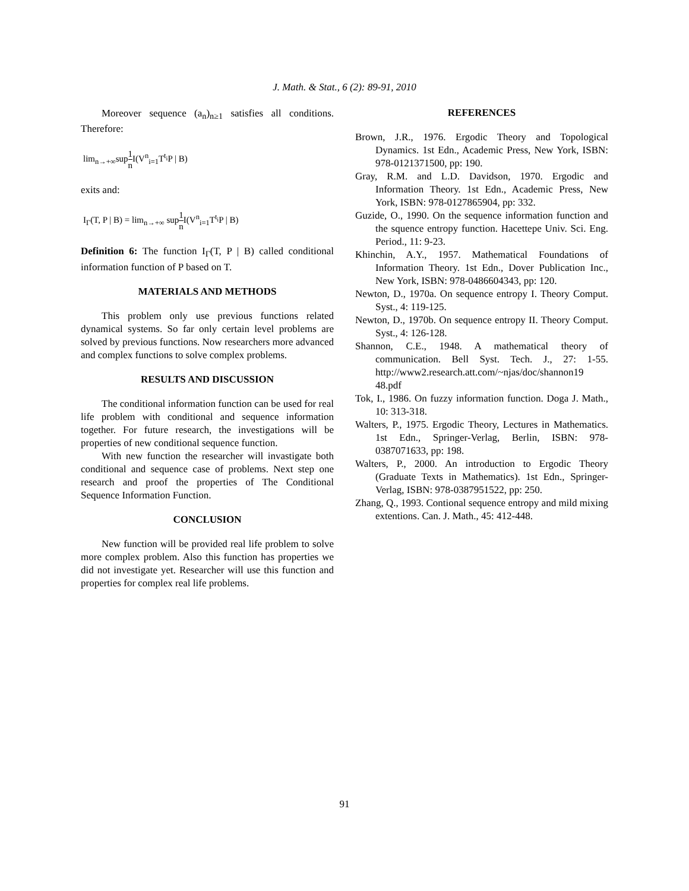J. Math. & Stat., 6 (2): 89-91, 2010
Moreover sequence (a<sub>n</sub>)<sub>n≥1</sub> satisfies all conditions. Therefore:
lim<sub>n→+∞</sub>sup1 n I(V<sup>n</sup><sub>i=1</sub>T<sup>t<sub>i</sub></sup>P | B)
exits and:
I<sub>Γ</sub>(T, P | B) = lim<sub>n→+∞</sub> sup1 n I(V<sup>n</sup><sub>i=1</sub>T<sup>t<sub>i</sub></sup>P | B)
Definition 6: The function I<sub>Γ</sub>(T, P | B) called conditional information function of P based on T.
MATERIALS AND METHODS
This problem only use previous functions related dynamical systems. So far only certain level problems are solved by previous functions. Now researchers more advanced and complex functions to solve complex problems.
RESULTS AND DISCUSSION
The conditional information function can be used for real life problem with conditional and sequence information together. For future research, the investigations will be properties of new conditional sequence function.
With new function the researcher will invastigate both conditional and sequence case of problems. Next step one research and proof the properties of The Conditional Sequence Information Function.
CONCLUSION
New function will be provided real life problem to solve more complex problem. Also this function has properties we did not investigate yet. Researcher will use this function and properties for complex real life problems.
REFERENCES
Brown, J.R., 1976. Ergodic Theory and Topological Dynamics. 1st Edn., Academic Press, New York, ISBN: 978-0121371500, pp: 190.
Gray, R.M. and L.D. Davidson, 1970. Ergodic and Information Theory. 1st Edn., Academic Press, New York, ISBN: 978-0127865904, pp: 332.
Guzide, O., 1990. On the sequence information function and the squence entropy function. Hacettepe Univ. Sci. Eng. Period., 11: 9-23.
Khinchin, A.Y., 1957. Mathematical Foundations of Information Theory. 1st Edn., Dover Publication Inc., New York, ISBN: 978-0486604343, pp: 120.
Newton, D., 1970a. On sequence entropy I. Theory Comput. Syst., 4: 119-125.
Newton, D., 1970b. On sequence entropy II. Theory Comput. Syst., 4: 126-128.
Shannon, C.E., 1948. A mathematical theory of communication. Bell Syst. Tech. J., 27: 1-55. http://www2.research.att.com/~njas/doc/shannon19 48.pdf
Tok, I., 1986. On fuzzy information function. Doga J. Math., 10: 313-318.
Walters, P., 1975. Ergodic Theory, Lectures in Mathematics. 1st Edn., Springer-Verlag, Berlin, ISBN: 978-0387071633, pp: 198.
Walters, P., 2000. An introduction to Ergodic Theory (Graduate Texts in Mathematics). 1st Edn., Springer-Verlag, ISBN: 978-0387951522, pp: 250.
Zhang, Q., 1993. Contional sequence entropy and mild mixing extentions. Can. J. Math., 45: 412-448.
91